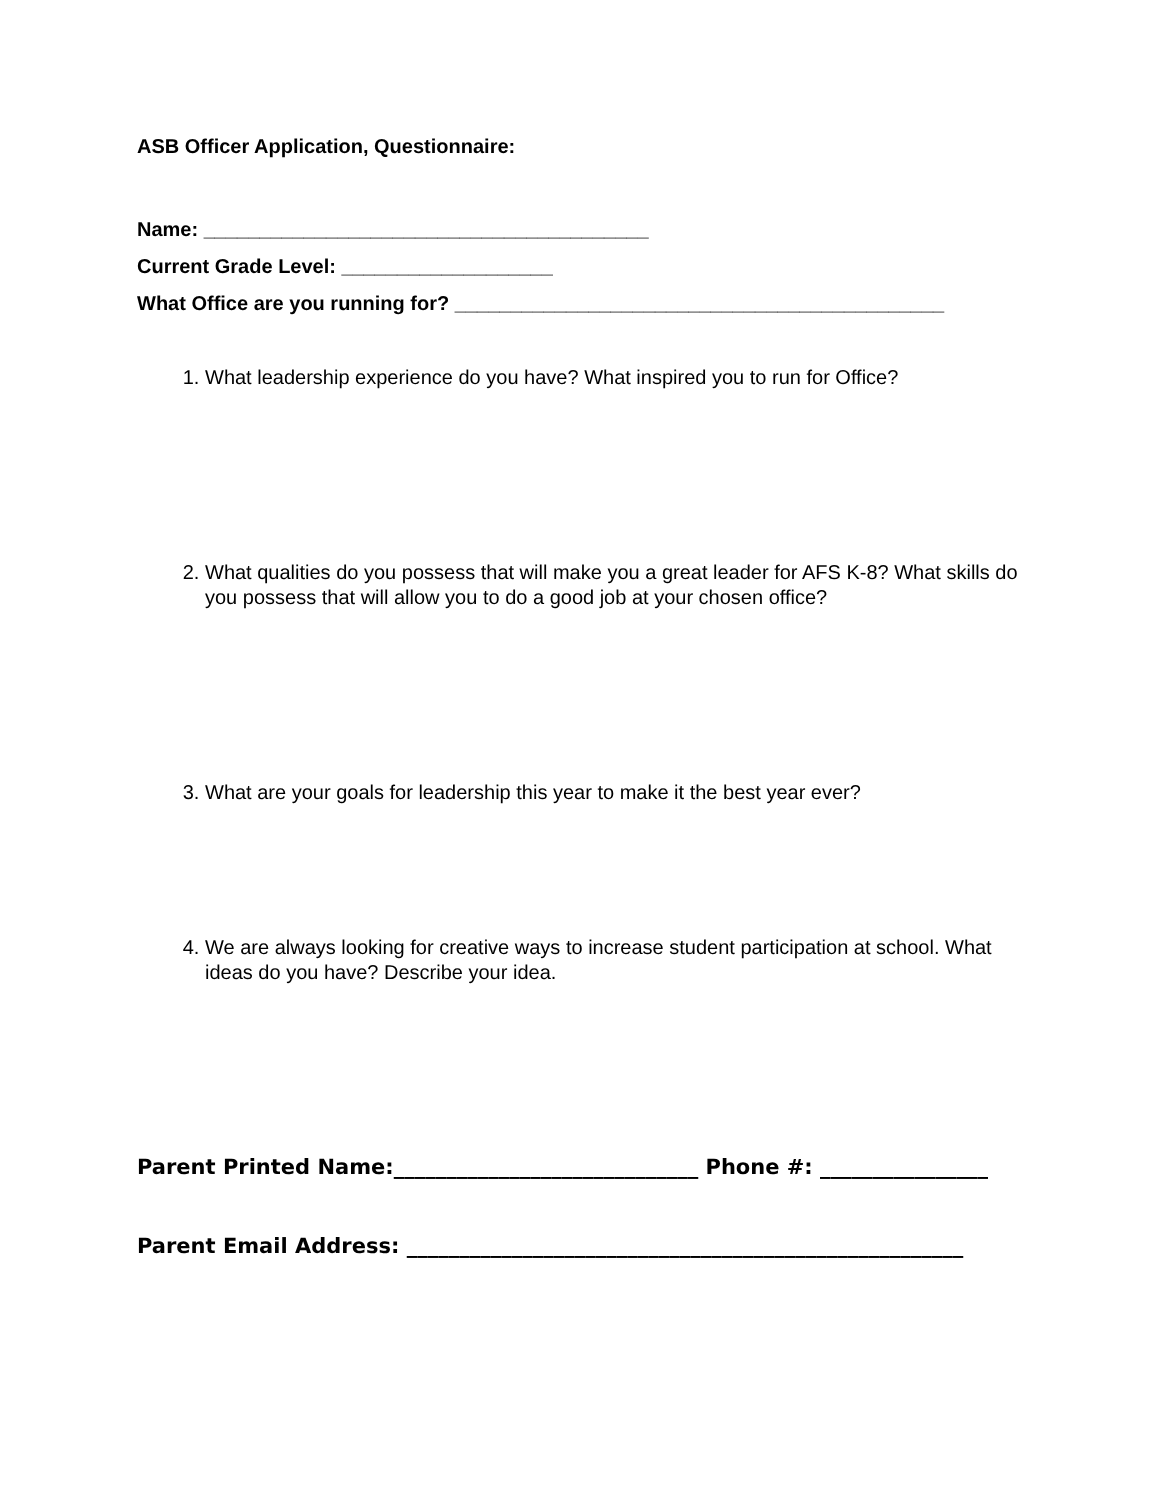ASB Officer Application, Questionnaire:
Name: ________________________________________
Current Grade Level: ___________________
What Office are you running for? ____________________________________________
1. What leadership experience do you have? What inspired you to run for Office?
2. What qualities do you possess that will make you a great leader for AFS K-8? What skills do you possess that will allow you to do a good job at your chosen office?
3. What are your goals for leadership this year to make it the best year ever?
4. We are always looking for creative ways to increase student participation at school. What ideas do you have? Describe your idea.
Parent Printed Name:_____________________________ Phone #: ________________
Parent Email Address: _____________________________________________________